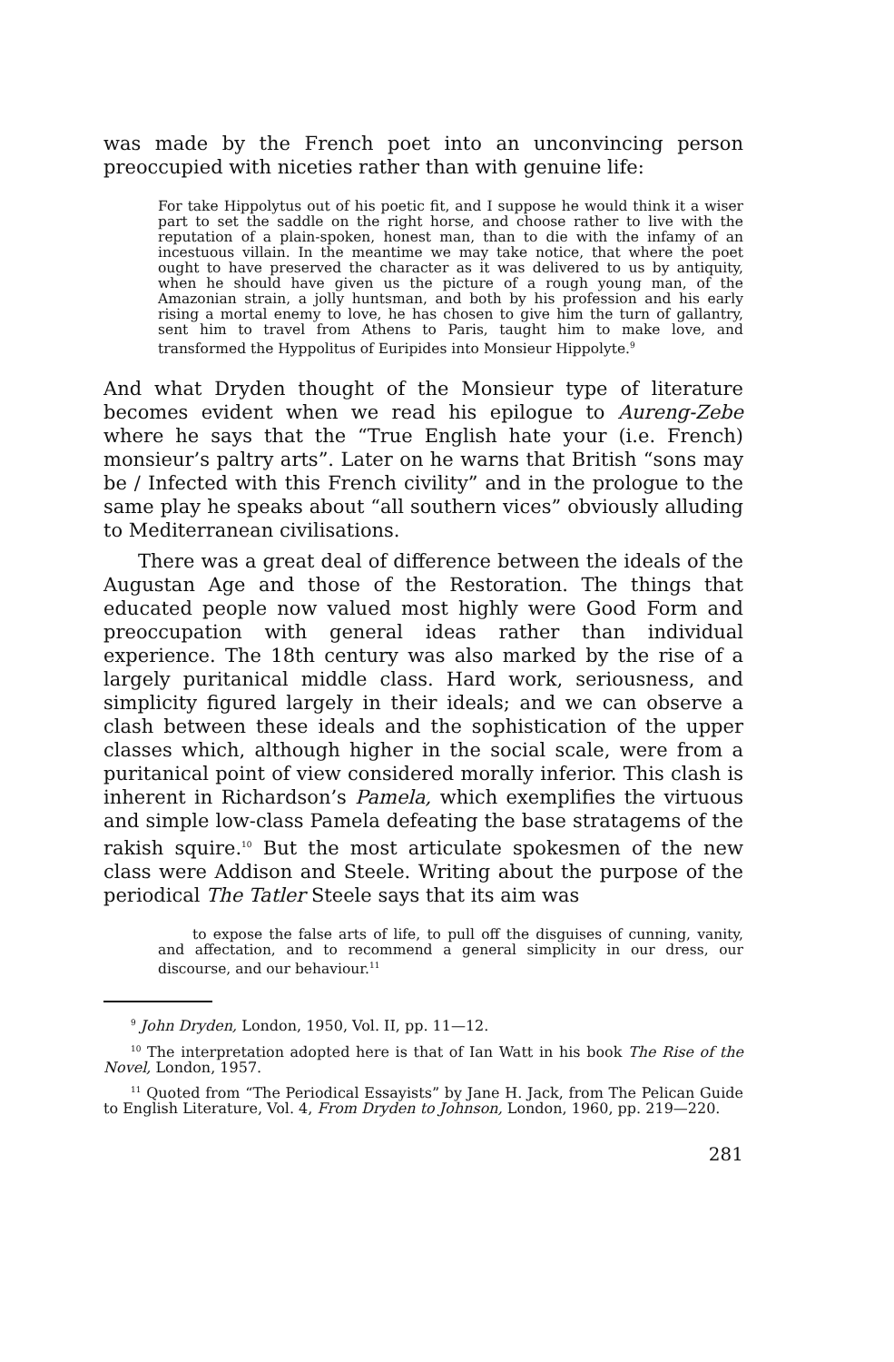was made by the French poet into an unconvincing person preoccupied with niceties rather than with genuine life:
For take Hippolytus out of his poetic fit, and I suppose he would think it a wiser part to set the saddle on the right horse, and choose rather to live with the reputation of a plain-spoken, honest man, than to die with the infamy of an incestuous villain. In the meantime we may take notice, that where the poet ought to have preserved the character as it was delivered to us by antiquity, when he should have given us the picture of a rough young man, of the Amazonian strain, a jolly huntsman, and both by his profession and his early rising a mortal enemy to love, he has chosen to give him the turn of gallantry, sent him to travel from Athens to Paris, taught him to make love, and transformed the Hyppolitus of Euripides into Monsieur Hippolyte.<sup>9</sup>
And what Dryden thought of the Monsieur type of literature becomes evident when we read his epilogue to Aureng-Zebe where he says that the “True English hate your (i.e. French) monsieur’s paltry arts”. Later on he warns that British “sons may be / Infected with this French civility” and in the prologue to the same play he speaks about “all southern vices” obviously alluding to Mediterranean civilisations.
There was a great deal of difference between the ideals of the Augustan Age and those of the Restoration. The things that educated people now valued most highly were Good Form and preoccupation with general ideas rather than individual experience. The 18th century was also marked by the rise of a largely puritanical middle class. Hard work, seriousness, and simplicity figured largely in their ideals; and we can observe a clash between these ideals and the sophistication of the upper classes which, although higher in the social scale, were from a puritanical point of view considered morally inferior. This clash is inherent in Richardson’s Pamela, which exemplifies the virtuous and simple low-class Pamela defeating the base stratagems of the rakish squire.<sup>10</sup> But the most articulate spokesmen of the new class were Addison and Steele. Writing about the purpose of the periodical The Tatler Steele says that its aim was
to expose the false arts of life, to pull off the disguises of cunning, vanity, and affectation, and to recommend a general simplicity in our dress, our discourse, and our behaviour.<sup>11</sup>
<sup>9</sup> John Dryden, London, 1950, Vol. II, pp. 11—12.
<sup>10</sup> The interpretation adopted here is that of Ian Watt in his book The Rise of the Novel, London, 1957.
<sup>11</sup> Quoted from “The Periodical Essayists” by Jane H. Jack, from The Pelican Guide to English Literature, Vol. 4, From Dryden to Johnson, London, 1960, pp. 219—220.
281